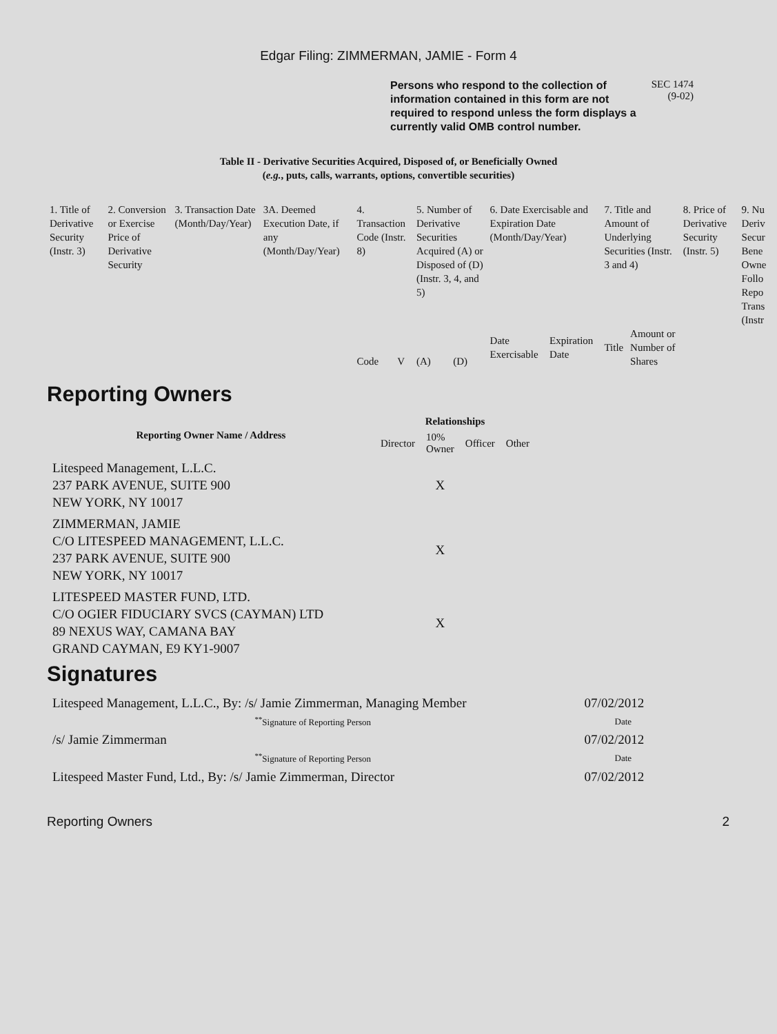Edgar Filing: ZIMMERMAN, JAMIE - Form 4
Persons who respond to the collection of information contained in this form are not required to respond unless the form displays a currently valid OMB control number.
SEC 1474
(9-02)
Table II - Derivative Securities Acquired, Disposed of, or Beneficially Owned
(e.g., puts, calls, warrants, options, convertible securities)
| 1. Title of Derivative Security (Instr. 3) | 2. Conversion or Exercise Price of Derivative Security | 3. Transaction Date (Month/Day/Year) | 3A. Deemed Execution Date, if any (Month/Day/Year) | 4. Transaction Code (Instr. 8) | | 5. Number of Derivative Securities Acquired (A) or Disposed of (D) (Instr. 3, 4, and 5) | | 6. Date Exercisable and Expiration Date (Month/Day/Year) | | 7. Title and Amount of Underlying Securities (Instr. 3 and 4) | | 8. Price of Derivative Security (Instr. 5) | 9. Nu Deriv Secur Bene Owne Follo Repo Trans (Instr |
| | | | | Code | V | (A) | (D) | Date Exercisable | Expiration Date | Title | Amount or Number of Shares | | |
Reporting Owners
| Reporting Owner Name / Address | Relationships | | | |
| --- | --- | --- | --- | --- |
| | Director | 10% Owner | Officer | Other |
| Litespeed Management, L.L.C. 237 PARK AVENUE, SUITE 900 NEW YORK, NY 10017 | | X | | |
| ZIMMERMAN, JAMIE C/O LITESPEED MANAGEMENT, L.L.C. 237 PARK AVENUE, SUITE 900 NEW YORK, NY 10017 | | X | | |
| LITESPEED MASTER FUND, LTD. C/O OGIER FIDUCIARY SVCS (CAYMAN) LTD 89 NEXUS WAY, CAMANA BAY GRAND CAYMAN, E9 KY1-9007 | | X | | |
Signatures
| Litespeed Management, L.L.C., By: /s/ Jamie Zimmerman, Managing Member | 07/02/2012 |
| <sup>**</sup> Signature of Reporting Person | Date |
| /s/ Jamie Zimmerman | 07/02/2012 |
| <sup>**</sup> Signature of Reporting Person | Date |
| Litespeed Master Fund, Ltd., By: /s/ Jamie Zimmerman, Director | 07/02/2012 |
Reporting Owners 2